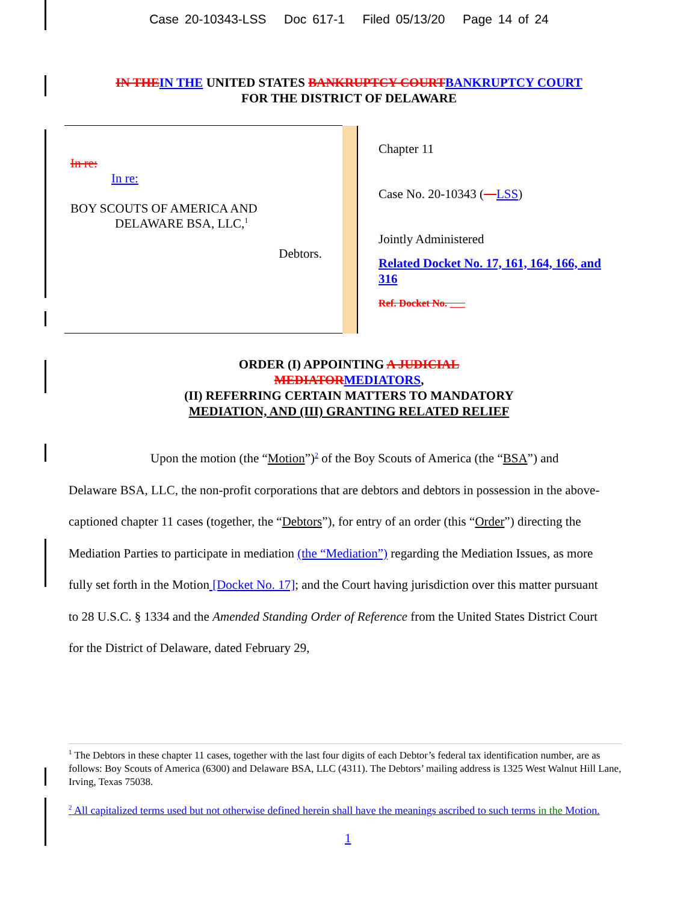Case 20-10343-LSS Doc 617-1 Filed 05/13/20 Page 14 of 24
IN THE IN THE UNITED STATES BANKRUPTCY COURT BANKRUPTCY COURT
FOR THE DISTRICT OF DELAWARE
| In re: In re: BOY SCOUTS OF AMERICA AND DELAWARE BSA, LLC,<sup>1</sup> Debtors. | | Chapter 11 Case No. 20-10343 ( LSS ) Jointly Administered Related Docket No. 17, 161, 164, 166, and 316 Ref. Docket No. ___ |
ORDER (I) APPOINTING A JUDICIAL
MEDIATOR MEDIATORS,
(II) REFERRING CERTAIN MATTERS TO MANDATORY
MEDIATION, AND (III) GRANTING RELATED RELIEF
Upon the motion (the “Motion”)<sup>2</sup> of the Boy Scouts of America (the “BSA”) and Delaware BSA, LLC, the non-profit corporations that are debtors and debtors in possession in the above-captioned chapter 11 cases (together, the “Debtors”), for entry of an order (this “Order”) directing the Mediation Parties to participate in mediation (the “Mediation”) regarding the Mediation Issues, as more fully set forth in the Motion [Docket No. 17]; and the Court having jurisdiction over this matter pursuant to 28 U.S.C. § 1334 and the Amended Standing Order of Reference from the United States District Court for the District of Delaware, dated February 29,
<sup>1</sup> The Debtors in these chapter 11 cases, together with the last four digits of each Debtor’s federal tax identification number, are as follows: Boy Scouts of America (6300) and Delaware BSA, LLC (4311). The Debtors’ mailing address is 1325 West Walnut Hill Lane, Irving, Texas 75038.
<sup>2</sup> All capitalized terms used but not otherwise defined herein shall have the meanings ascribed to such terms in the Motion.
1